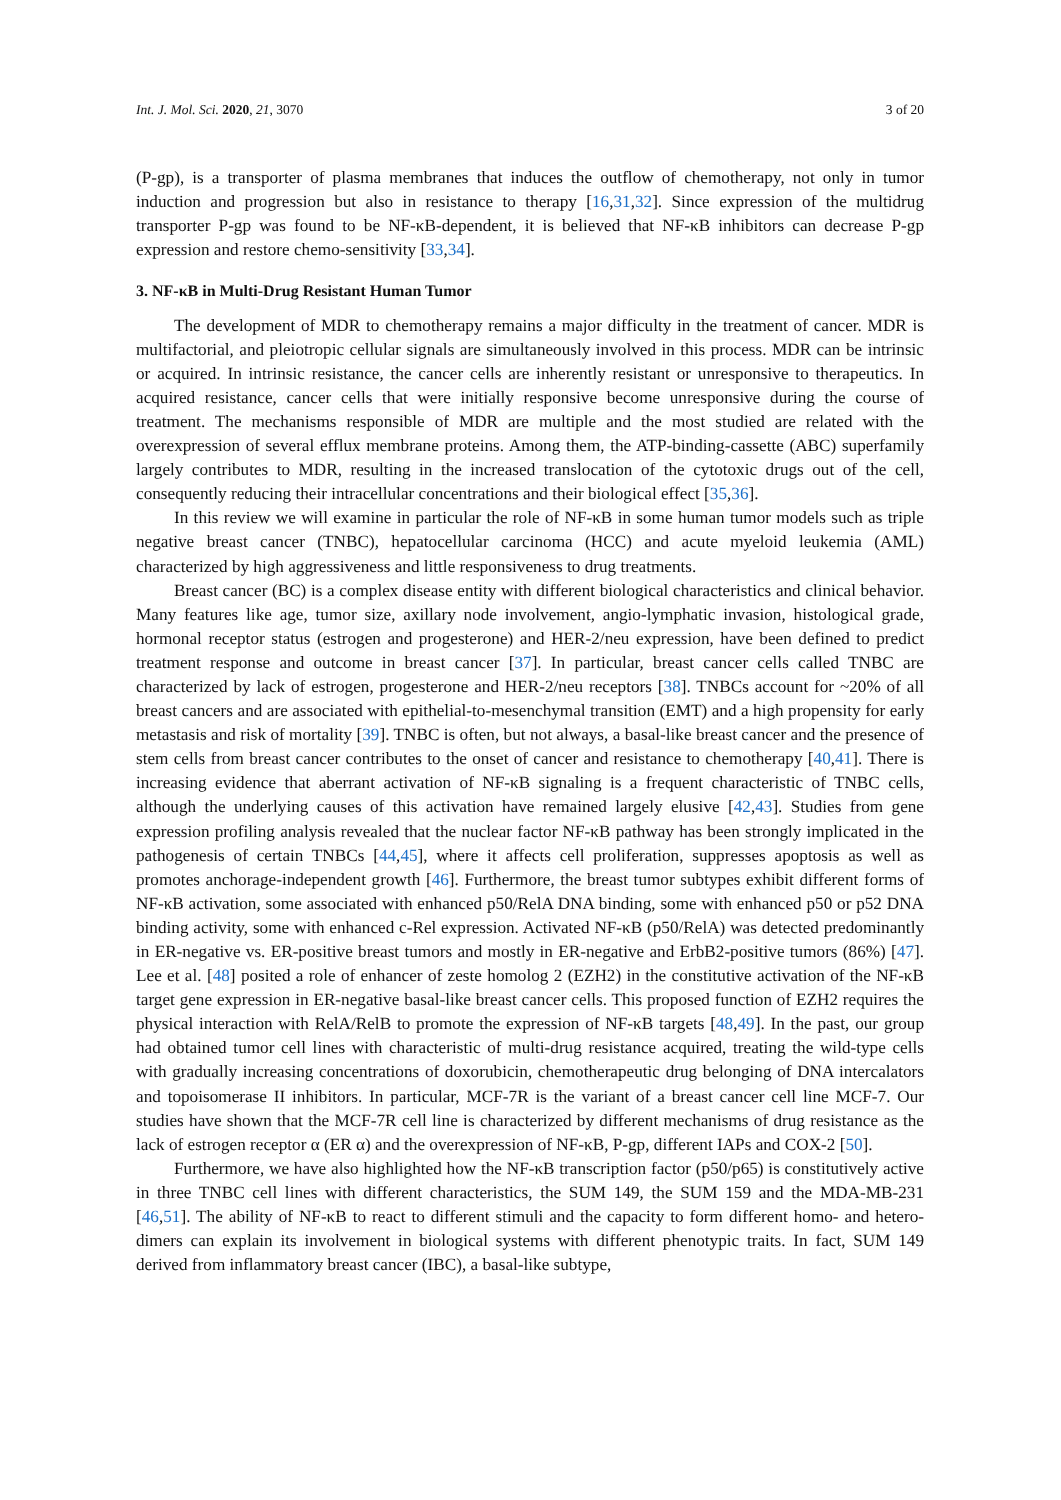Int. J. Mol. Sci. 2020, 21, 3070 3 of 20
(P-gp), is a transporter of plasma membranes that induces the outflow of chemotherapy, not only in tumor induction and progression but also in resistance to therapy [16,31,32]. Since expression of the multidrug transporter P-gp was found to be NF-κB-dependent, it is believed that NF-κB inhibitors can decrease P-gp expression and restore chemo-sensitivity [33,34].
3. NF-κB in Multi-Drug Resistant Human Tumor
The development of MDR to chemotherapy remains a major difficulty in the treatment of cancer. MDR is multifactorial, and pleiotropic cellular signals are simultaneously involved in this process. MDR can be intrinsic or acquired. In intrinsic resistance, the cancer cells are inherently resistant or unresponsive to therapeutics. In acquired resistance, cancer cells that were initially responsive become unresponsive during the course of treatment. The mechanisms responsible of MDR are multiple and the most studied are related with the overexpression of several efflux membrane proteins. Among them, the ATP-binding-cassette (ABC) superfamily largely contributes to MDR, resulting in the increased translocation of the cytotoxic drugs out of the cell, consequently reducing their intracellular concentrations and their biological effect [35,36].
In this review we will examine in particular the role of NF-κB in some human tumor models such as triple negative breast cancer (TNBC), hepatocellular carcinoma (HCC) and acute myeloid leukemia (AML) characterized by high aggressiveness and little responsiveness to drug treatments.
Breast cancer (BC) is a complex disease entity with different biological characteristics and clinical behavior. Many features like age, tumor size, axillary node involvement, angio-lymphatic invasion, histological grade, hormonal receptor status (estrogen and progesterone) and HER-2/neu expression, have been defined to predict treatment response and outcome in breast cancer [37]. In particular, breast cancer cells called TNBC are characterized by lack of estrogen, progesterone and HER-2/neu receptors [38]. TNBCs account for ~20% of all breast cancers and are associated with epithelial-to-mesenchymal transition (EMT) and a high propensity for early metastasis and risk of mortality [39]. TNBC is often, but not always, a basal-like breast cancer and the presence of stem cells from breast cancer contributes to the onset of cancer and resistance to chemotherapy [40,41]. There is increasing evidence that aberrant activation of NF-κB signaling is a frequent characteristic of TNBC cells, although the underlying causes of this activation have remained largely elusive [42,43]. Studies from gene expression profiling analysis revealed that the nuclear factor NF-κB pathway has been strongly implicated in the pathogenesis of certain TNBCs [44,45], where it affects cell proliferation, suppresses apoptosis as well as promotes anchorage-independent growth [46]. Furthermore, the breast tumor subtypes exhibit different forms of NF-κB activation, some associated with enhanced p50/RelA DNA binding, some with enhanced p50 or p52 DNA binding activity, some with enhanced c-Rel expression. Activated NF-κB (p50/RelA) was detected predominantly in ER-negative vs. ER-positive breast tumors and mostly in ER-negative and ErbB2-positive tumors (86%) [47]. Lee et al. [48] posited a role of enhancer of zeste homolog 2 (EZH2) in the constitutive activation of the NF-κB target gene expression in ER-negative basal-like breast cancer cells. This proposed function of EZH2 requires the physical interaction with RelA/RelB to promote the expression of NF-κB targets [48,49]. In the past, our group had obtained tumor cell lines with characteristic of multi-drug resistance acquired, treating the wild-type cells with gradually increasing concentrations of doxorubicin, chemotherapeutic drug belonging of DNA intercalators and topoisomerase II inhibitors. In particular, MCF-7R is the variant of a breast cancer cell line MCF-7. Our studies have shown that the MCF-7R cell line is characterized by different mechanisms of drug resistance as the lack of estrogen receptor α (ER α) and the overexpression of NF-κB, P-gp, different IAPs and COX-2 [50].
Furthermore, we have also highlighted how the NF-κB transcription factor (p50/p65) is constitutively active in three TNBC cell lines with different characteristics, the SUM 149, the SUM 159 and the MDA-MB-231 [46,51]. The ability of NF-κB to react to different stimuli and the capacity to form different homo- and hetero-dimers can explain its involvement in biological systems with different phenotypic traits. In fact, SUM 149 derived from inflammatory breast cancer (IBC), a basal-like subtype,